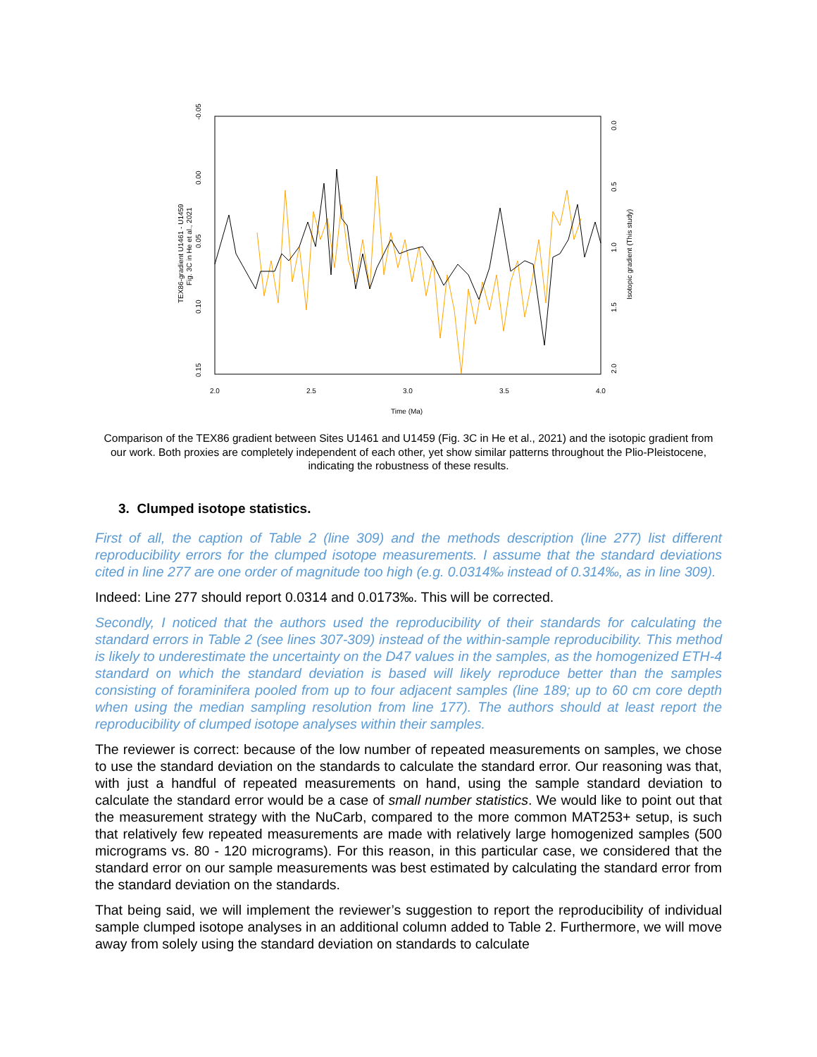-0.05
0.00
0.05
0.10
0.15
TEX86-gradient U1461 - U1459
Fig. 3C in He et al., 2021
0.0
0.5
1.0
1.5
2.0
Isotopic gradient (This study)
2.0
2.5
3.0
3.5
4.0
Time (Ma)
Comparison of the TEX86 gradient between Sites U1461 and U1459 (Fig. 3C in He et al., 2021) and the isotopic gradient from our work. Both proxies are completely independent of each other, yet show similar patterns throughout the Plio-Pleistocene, indicating the robustness of these results.
3. Clumped isotope statistics.
First of all, the caption of Table 2 (line 309) and the methods description (line 277) list different reproducibility errors for the clumped isotope measurements. I assume that the standard deviations cited in line 277 are one order of magnitude too high (e.g. 0.0314‰ instead of 0.314‰, as in line 309).
Indeed: Line 277 should report 0.0314 and 0.0173‰. This will be corrected.
Secondly, I noticed that the authors used the reproducibility of their standards for calculating the standard errors in Table 2 (see lines 307-309) instead of the within-sample reproducibility. This method is likely to underestimate the uncertainty on the D47 values in the samples, as the homogenized ETH-4 standard on which the standard deviation is based will likely reproduce better than the samples consisting of foraminifera pooled from up to four adjacent samples (line 189; up to 60 cm core depth when using the median sampling resolution from line 177). The authors should at least report the reproducibility of clumped isotope analyses within their samples.
The reviewer is correct: because of the low number of repeated measurements on samples, we chose to use the standard deviation on the standards to calculate the standard error. Our reasoning was that, with just a handful of repeated measurements on hand, using the sample standard deviation to calculate the standard error would be a case of small number statistics. We would like to point out that the measurement strategy with the NuCarb, compared to the more common MAT253+ setup, is such that relatively few repeated measurements are made with relatively large homogenized samples (500 micrograms vs. 80 - 120 micrograms). For this reason, in this particular case, we considered that the standard error on our sample measurements was best estimated by calculating the standard error from the standard deviation on the standards.
That being said, we will implement the reviewer’s suggestion to report the reproducibility of individual sample clumped isotope analyses in an additional column added to Table 2. Furthermore, we will move away from solely using the standard deviation on standards to calculate